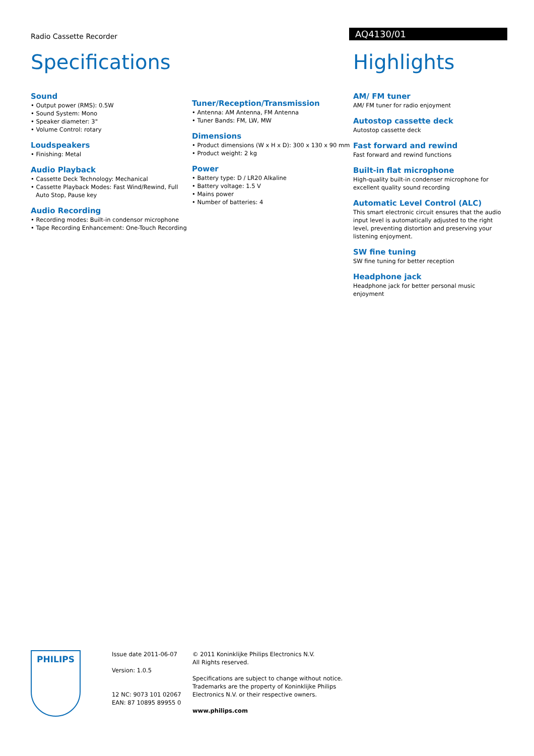Radio Cassette Recorder
AQ4130/01
Specifications
Sound
• Output power (RMS): 0.5W
• Sound System: Mono
• Speaker diameter: 3"
• Volume Control: rotary
Loudspeakers
• Finishing: Metal
Audio Playback
• Cassette Deck Technology: Mechanical
• Cassette Playback Modes: Fast Wind/Rewind, Full Auto Stop, Pause key
Audio Recording
• Recording modes: Built-in condensor microphone
• Tape Recording Enhancement: One-Touch Recording
Tuner/Reception/Transmission
• Antenna: AM Antenna, FM Antenna
• Tuner Bands: FM, LW, MW
Dimensions
• Product dimensions (W x H x D): 300 x 130 x 90 mm
• Product weight: 2 kg
Power
• Battery type: D / LR20 Alkaline
• Battery voltage: 1.5 V
• Mains power
• Number of batteries: 4
Highlights
AM/ FM tuner
AM/ FM tuner for radio enjoyment
Autostop cassette deck
Autostop cassette deck
Fast forward and rewind
Fast forward and rewind functions
Built-in flat microphone
High-quality built-in condenser microphone for excellent quality sound recording
Automatic Level Control (ALC)
This smart electronic circuit ensures that the audio input level is automatically adjusted to the right level, preventing distortion and preserving your listening enjoyment.
SW fine tuning
SW fine tuning for better reception
Headphone jack
Headphone jack for better personal music enjoyment
PHILIPS
Issue date 2011-06-07
Version: 1.0.5
12 NC: 9073 101 02067
EAN: 87 10895 89955 0
© 2011 Koninklijke Philips Electronics N.V.
All Rights reserved.
Specifications are subject to change without notice.
Trademarks are the property of Koninklijke Philips
Electronics N.V. or their respective owners.
www.philips.com